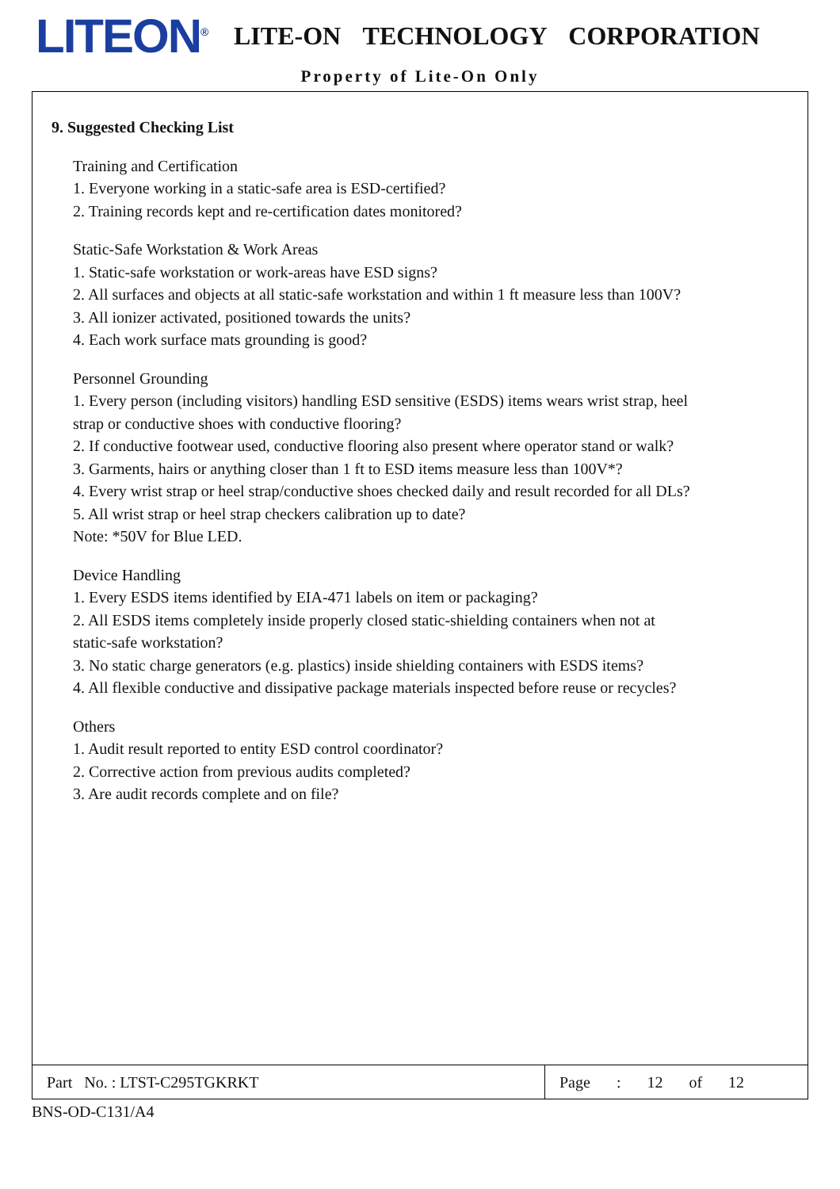LITEON<sup>®</sup>
LITE-ON TECHNOLOGY CORPORATION
Property of Lite-On Only
9. Suggested Checking List
Training and Certification
1. Everyone working in a static-safe area is ESD-certified?
2. Training records kept and re-certification dates monitored?
Static-Safe Workstation & Work Areas
1. Static-safe workstation or work-areas have ESD signs?
2. All surfaces and objects at all static-safe workstation and within 1 ft measure less than 100V?
3. All ionizer activated, positioned towards the units?
4. Each work surface mats grounding is good?
Personnel Grounding
1. Every person (including visitors) handling ESD sensitive (ESDS) items wears wrist strap, heel
strap or conductive shoes with conductive flooring?
2. If conductive footwear used, conductive flooring also present where operator stand or walk?
3. Garments, hairs or anything closer than 1 ft to ESD items measure less than 100V*?
4. Every wrist strap or heel strap/conductive shoes checked daily and result recorded for all DLs?
5. All wrist strap or heel strap checkers calibration up to date?
Note: *50V for Blue LED.
Device Handling
1. Every ESDS items identified by EIA-471 labels on item or packaging?
2. All ESDS items completely inside properly closed static-shielding containers when not at
static-safe workstation?
3. No static charge generators (e.g. plastics) inside shielding containers with ESDS items?
4. All flexible conductive and dissipative package materials inspected before reuse or recycles?
Others
1. Audit result reported to entity ESD control coordinator?
2. Corrective action from previous audits completed?
3. Are audit records complete and on file?
Part No. : LTST-C295TGKRKT Page : 12 of 12
BNS-OD-C131/A4